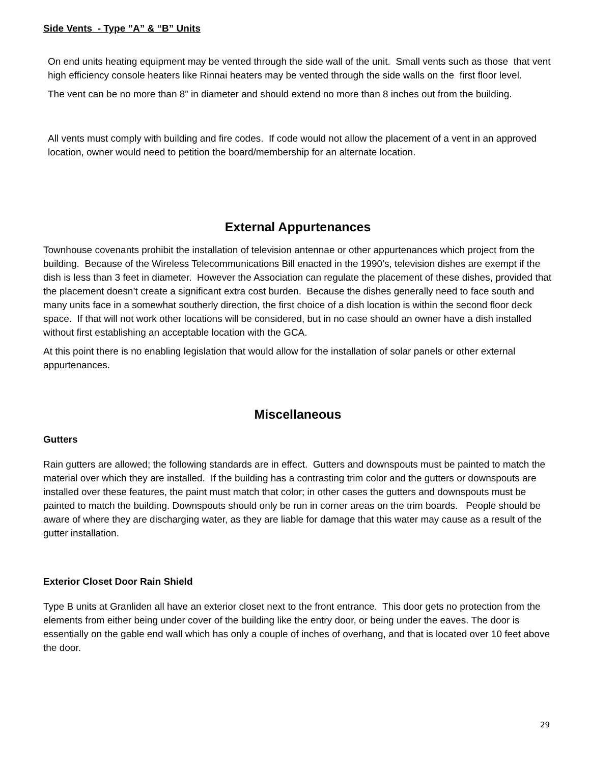Side Vents - Type ”A” & “B” Units
On end units heating equipment may be vented through the side wall of the unit. Small vents such as those that vent high efficiency console heaters like Rinnai heaters may be vented through the side walls on the first floor level.
The vent can be no more than 8” in diameter and should extend no more than 8 inches out from the building.
All vents must comply with building and fire codes. If code would not allow the placement of a vent in an approved location, owner would need to petition the board/membership for an alternate location.
External Appurtenances
Townhouse covenants prohibit the installation of television antennae or other appurtenances which project from the building. Because of the Wireless Telecommunications Bill enacted in the 1990’s, television dishes are exempt if the dish is less than 3 feet in diameter. However the Association can regulate the placement of these dishes, provided that the placement doesn’t create a significant extra cost burden. Because the dishes generally need to face south and many units face in a somewhat southerly direction, the first choice of a dish location is within the second floor deck space. If that will not work other locations will be considered, but in no case should an owner have a dish installed without first establishing an acceptable location with the GCA.
At this point there is no enabling legislation that would allow for the installation of solar panels or other external appurtenances.
Miscellaneous
Gutters
Rain gutters are allowed; the following standards are in effect. Gutters and downspouts must be painted to match the material over which they are installed. If the building has a contrasting trim color and the gutters or downspouts are installed over these features, the paint must match that color; in other cases the gutters and downspouts must be painted to match the building. Downspouts should only be run in corner areas on the trim boards. People should be aware of where they are discharging water, as they are liable for damage that this water may cause as a result of the gutter installation.
Exterior Closet Door Rain Shield
Type B units at Granliden all have an exterior closet next to the front entrance. This door gets no protection from the elements from either being under cover of the building like the entry door, or being under the eaves. The door is essentially on the gable end wall which has only a couple of inches of overhang, and that is located over 10 feet above the door.
29